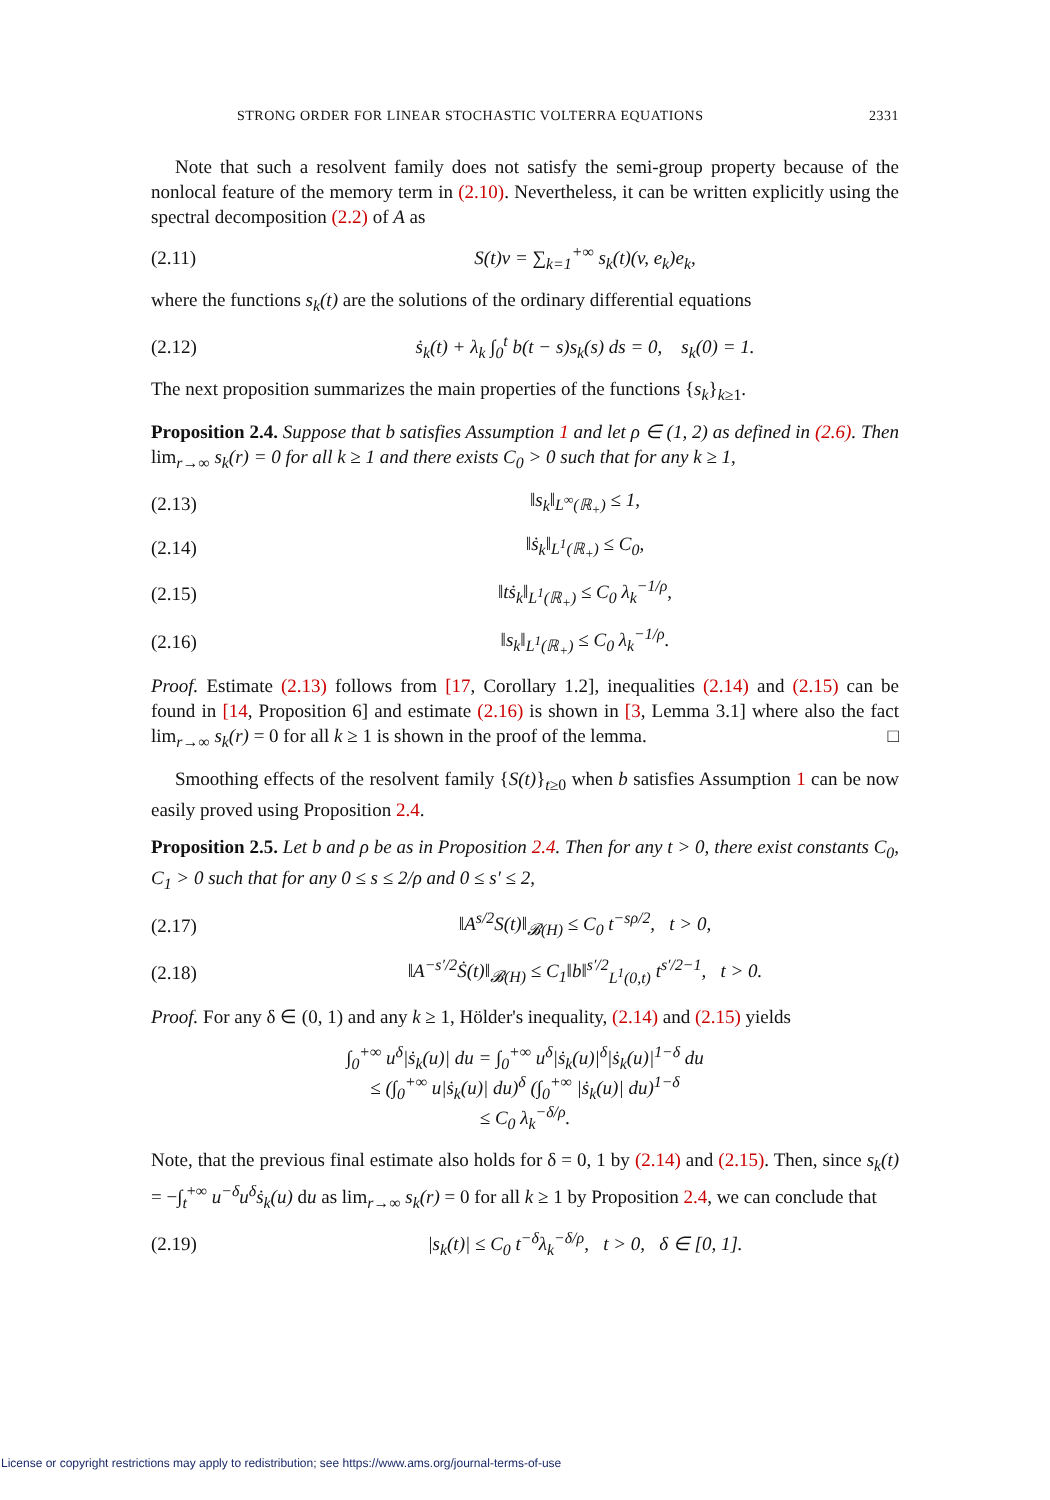STRONG ORDER FOR LINEAR STOCHASTIC VOLTERRA EQUATIONS 2331
Note that such a resolvent family does not satisfy the semi-group property because of the nonlocal feature of the memory term in (2.10). Nevertheless, it can be written explicitly using the spectral decomposition (2.2) of A as
(2.11) S(t)v = ∑<sub>k=1</sub><sup>+∞</sup> s<sub>k</sub>(t)(v, e<sub>k</sub>)e<sub>k</sub>,
where the functions s<sub>k</sub>(t) are the solutions of the ordinary differential equations
(2.12) ṡ<sub>k</sub>(t) + λ<sub>k</sub> ∫<sub>0</sub><sup>t</sup> b(t − s)s<sub>k</sub>(s) ds = 0, s<sub>k</sub>(0) = 1.
The next proposition summarizes the main properties of the functions {s<sub>k</sub>}<sub>k≥1</sub>.
Proposition 2.4. Suppose that b satisfies Assumption 1 and let ρ ∈ (1, 2) as defined in (2.6). Then lim<sub>r→∞</sub> s<sub>k</sub>(r) = 0 for all k ≥ 1 and there exists C<sub>0</sub> > 0 such that for any k ≥ 1,
(2.13) ‖s<sub>k</sub>‖<sub>L<sup>∞</sup>(ℝ<sub>+</sub>)</sub> ≤ 1,
(2.14) ‖ṡ<sub>k</sub>‖<sub>L<sup>1</sup>(ℝ<sub>+</sub>)</sub> ≤ C<sub>0</sub>,
(2.15) ‖tṡ<sub>k</sub>‖<sub>L<sup>1</sup>(ℝ<sub>+</sub>)</sub> ≤ C<sub>0</sub> λ<sub>k</sub><sup>−1/ρ</sup>,
(2.16) ‖s<sub>k</sub>‖<sub>L<sup>1</sup>(ℝ<sub>+</sub>)</sub> ≤ C<sub>0</sub> λ<sub>k</sub><sup>−1/ρ</sup>.
Proof. Estimate (2.13) follows from [17, Corollary 1.2], inequalities (2.14) and (2.15) can be found in [14, Proposition 6] and estimate (2.16) is shown in [3, Lemma 3.1] where also the fact lim<sub>r→∞</sub> s<sub>k</sub>(r) = 0 for all k ≥ 1 is shown in the proof of the lemma. □
Smoothing effects of the resolvent family {S(t)}<sub>t≥0</sub> when b satisfies Assumption 1 can be now easily proved using Proposition 2.4.
Proposition 2.5. Let b and ρ be as in Proposition 2.4. Then for any t > 0, there exist constants C<sub>0</sub>, C<sub>1</sub> > 0 such that for any 0 ≤ s ≤ 2/ρ and 0 ≤ s′ ≤ 2,
(2.17) ‖A<sup>s/2</sup>S(t)‖<sub>𝓑(H)</sub> ≤ C<sub>0</sub> t<sup>−sρ/2</sup>, t > 0,
(2.18) ‖A<sup>−s′/2</sup>Ṡ(t)‖<sub>𝓑(H)</sub> ≤ C<sub>1</sub>‖b‖<sup>s′/2</sup><sub>L<sup>1</sup>(0,t)</sub> t<sup>s′/2−1</sup>, t > 0.
Proof. For any δ ∈ (0, 1) and any k ≥ 1, Hölder's inequality, (2.14) and (2.15) yields
∫<sub>0</sub><sup>+∞</sup> u<sup>δ</sup>|ṡ<sub>k</sub>(u)| du = ∫<sub>0</sub><sup>+∞</sup> u<sup>δ</sup>|ṡ<sub>k</sub>(u)|<sup>δ</sup>|ṡ<sub>k</sub>(u)|<sup>1−δ</sup> du
≤ (∫<sub>0</sub><sup>+∞</sup> u|ṡ<sub>k</sub>(u)| du)<sup>δ</sup> (∫<sub>0</sub><sup>+∞</sup> |ṡ<sub>k</sub>(u)| du)<sup>1−δ</sup>
≤ C<sub>0</sub> λ<sub>k</sub><sup>−δ/ρ</sup>.
Note, that the previous final estimate also holds for δ = 0, 1 by (2.14) and (2.15). Then, since s<sub>k</sub>(t) = −∫<sub>t</sub><sup>+∞</sup> u<sup>−δ</sup>u<sup>δ</sup>ṡ<sub>k</sub>(u) du as lim<sub>r→∞</sub> s<sub>k</sub>(r) = 0 for all k ≥ 1 by Proposition 2.4, we can conclude that
(2.19) |s<sub>k</sub>(t)| ≤ C<sub>0</sub> t<sup>−δ</sup>λ<sub>k</sub><sup>−δ/ρ</sup>, t > 0, δ ∈ [0, 1].
License or copyright restrictions may apply to redistribution; see https://www.ams.org/journal-terms-of-use